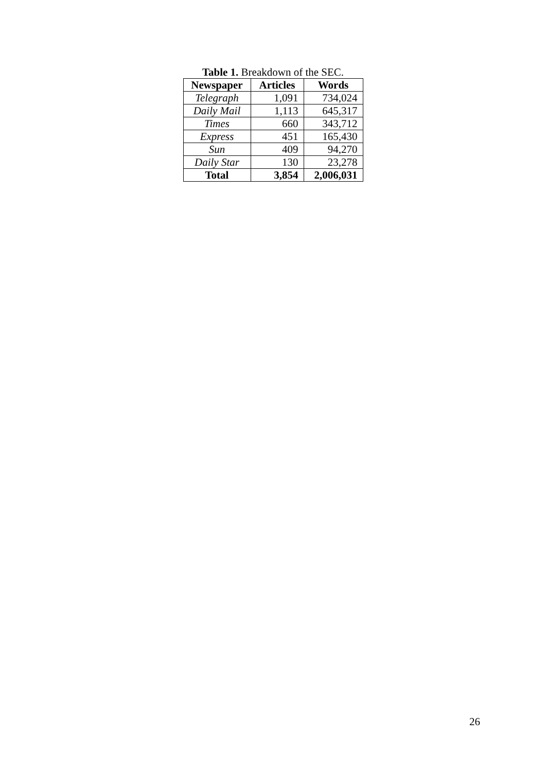Table 1. Breakdown of the SEC.
| Newspaper | Articles | Words |
| --- | --- | --- |
| Telegraph | 1,091 | 734,024 |
| Daily Mail | 1,113 | 645,317 |
| Times | 660 | 343,712 |
| Express | 451 | 165,430 |
| Sun | 409 | 94,270 |
| Daily Star | 130 | 23,278 |
| Total | 3,854 | 2,006,031 |
26